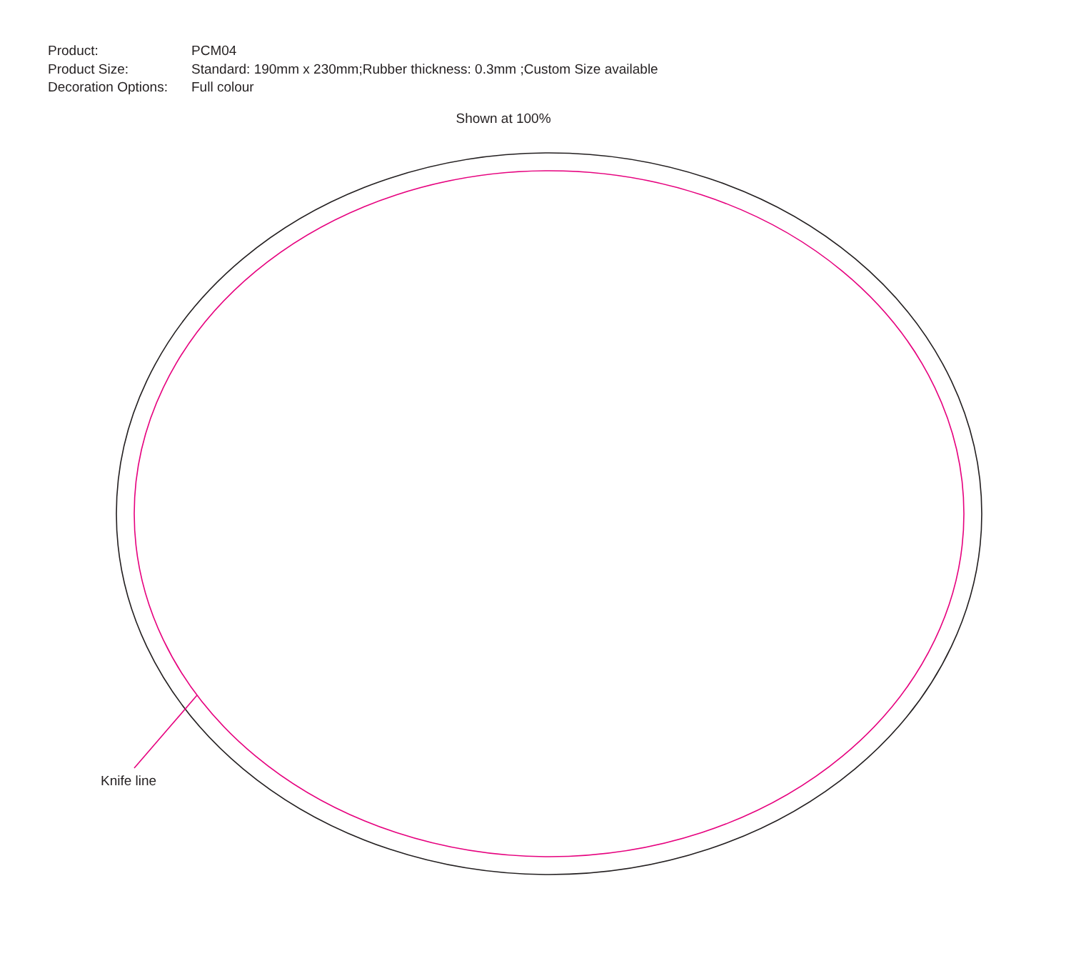Product: PCM04
Product Size: Standard: 190mm x 230mm;Rubber thickness: 0.3mm ;Custom Size available
Decoration Options: Full colour
Shown at 100%
Knife line